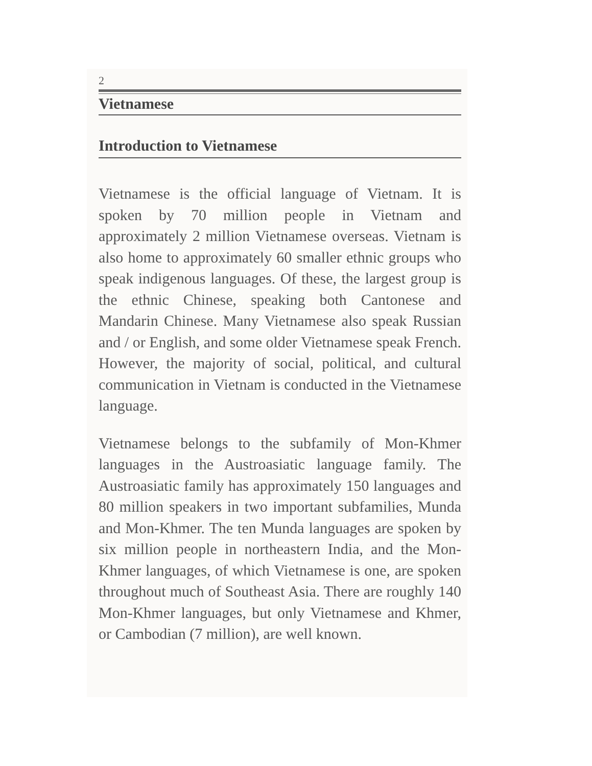2
Vietnamese
Introduction to Vietnamese
Vietnamese is the official language of Vietnam. It is spoken by 70 million people in Vietnam and approximately 2 million Vietnamese overseas. Vietnam is also home to approximately 60 smaller ethnic groups who speak indigenous languages. Of these, the largest group is the ethnic Chinese, speaking both Cantonese and Mandarin Chinese. Many Vietnamese also speak Russian and / or English, and some older Vietnamese speak French. However, the majority of social, political, and cultural communication in Vietnam is conducted in the Vietnamese language.
Vietnamese belongs to the subfamily of Mon-Khmer languages in the Austroasiatic language family. The Austroasiatic family has approximately 150 languages and 80 million speakers in two important subfamilies, Munda and Mon-Khmer. The ten Munda languages are spoken by six million people in northeastern India, and the Mon-Khmer languages, of which Vietnamese is one, are spoken throughout much of Southeast Asia. There are roughly 140 Mon-Khmer languages, but only Vietnamese and Khmer, or Cambodian (7 million), are well known.